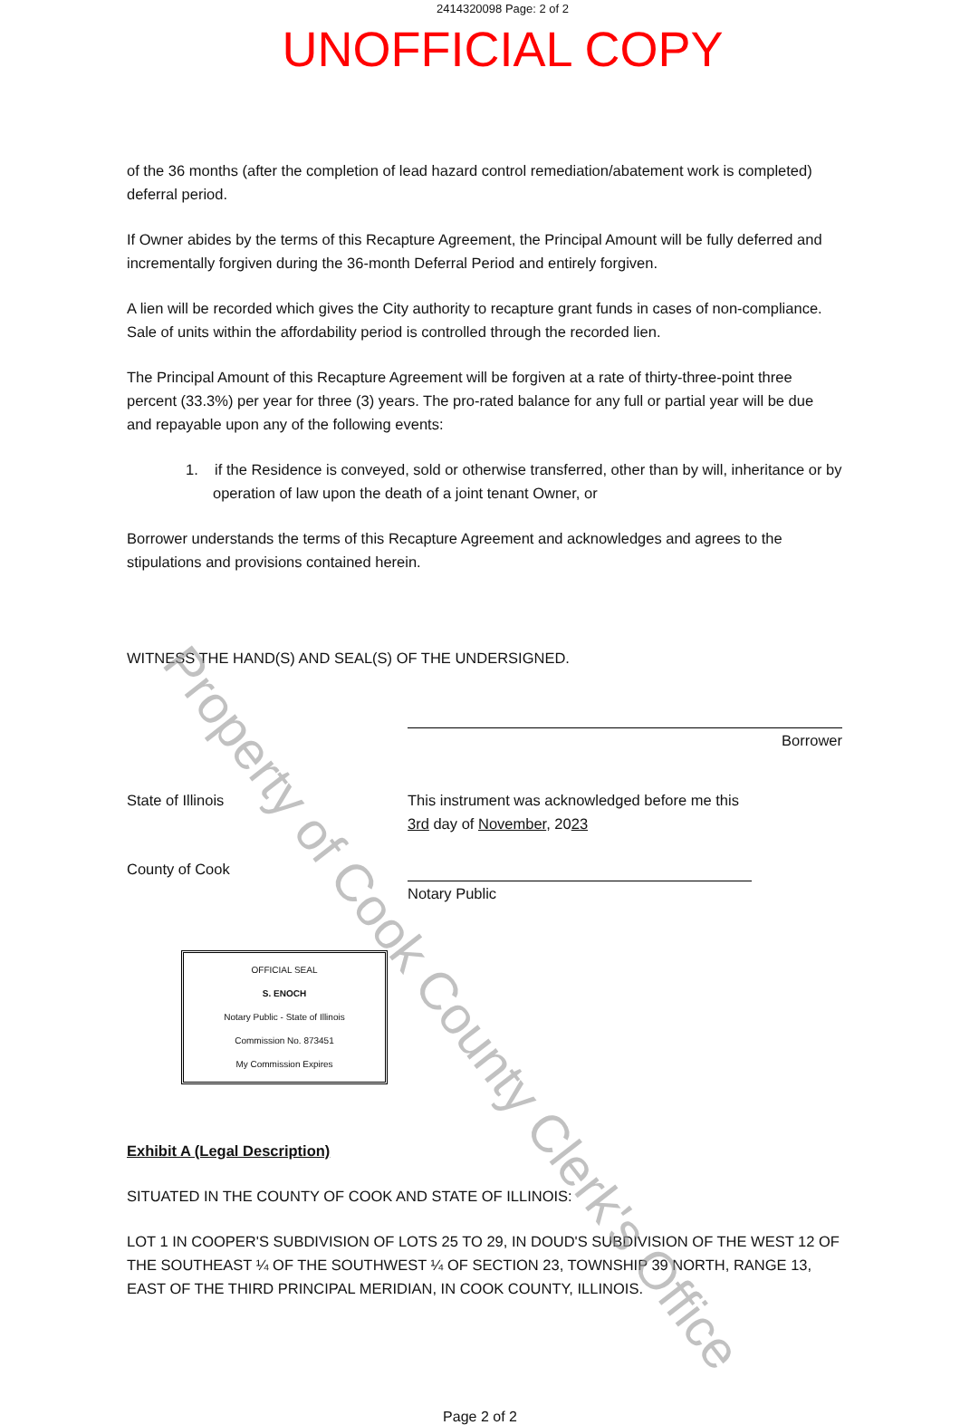2414320098 Page: 2 of 2
UNOFFICIAL COPY
of the 36 months (after the completion of lead hazard control remediation/abatement work is completed) deferral period.
If Owner abides by the terms of this Recapture Agreement, the Principal Amount will be fully deferred and incrementally forgiven during the 36-month Deferral Period and entirely forgiven.
A lien will be recorded which gives the City authority to recapture grant funds in cases of non-compliance. Sale of units within the affordability period is controlled through the recorded lien.
The Principal Amount of this Recapture Agreement will be forgiven at a rate of thirty-three-point three percent (33.3%) per year for three (3) years. The pro-rated balance for any full or partial year will be due and repayable upon any of the following events:
1. if the Residence is conveyed, sold or otherwise transferred, other than by will, inheritance or by operation of law upon the death of a joint tenant Owner, or
Borrower understands the terms of this Recapture Agreement and acknowledges and agrees to the stipulations and provisions contained herein.
WITNESS THE HAND(S) AND SEAL(S) OF THE UNDERSIGNED.
Borrower
State of Illinois
County of Cook
This instrument was acknowledged before me this
3rd day of November, 2023
Notary Public
OFFICIAL SEAL
S. ENOCH
Notary Public - State of Illinois
Commission No. 873451
My Commission Expires
Exhibit A (Legal Description)
SITUATED IN THE COUNTY OF COOK AND STATE OF ILLINOIS:
LOT 1 IN COOPER'S SUBDIVISION OF LOTS 25 TO 29, IN DOUD'S SUBDIVISION OF THE WEST 12 OF THE SOUTHEAST ¼ OF THE SOUTHWEST ¼ OF SECTION 23, TOWNSHIP 39 NORTH, RANGE 13, EAST OF THE THIRD PRINCIPAL MERIDIAN, IN COOK COUNTY, ILLINOIS.
Page 2 of 2
Property of Cook County Clerk's Office